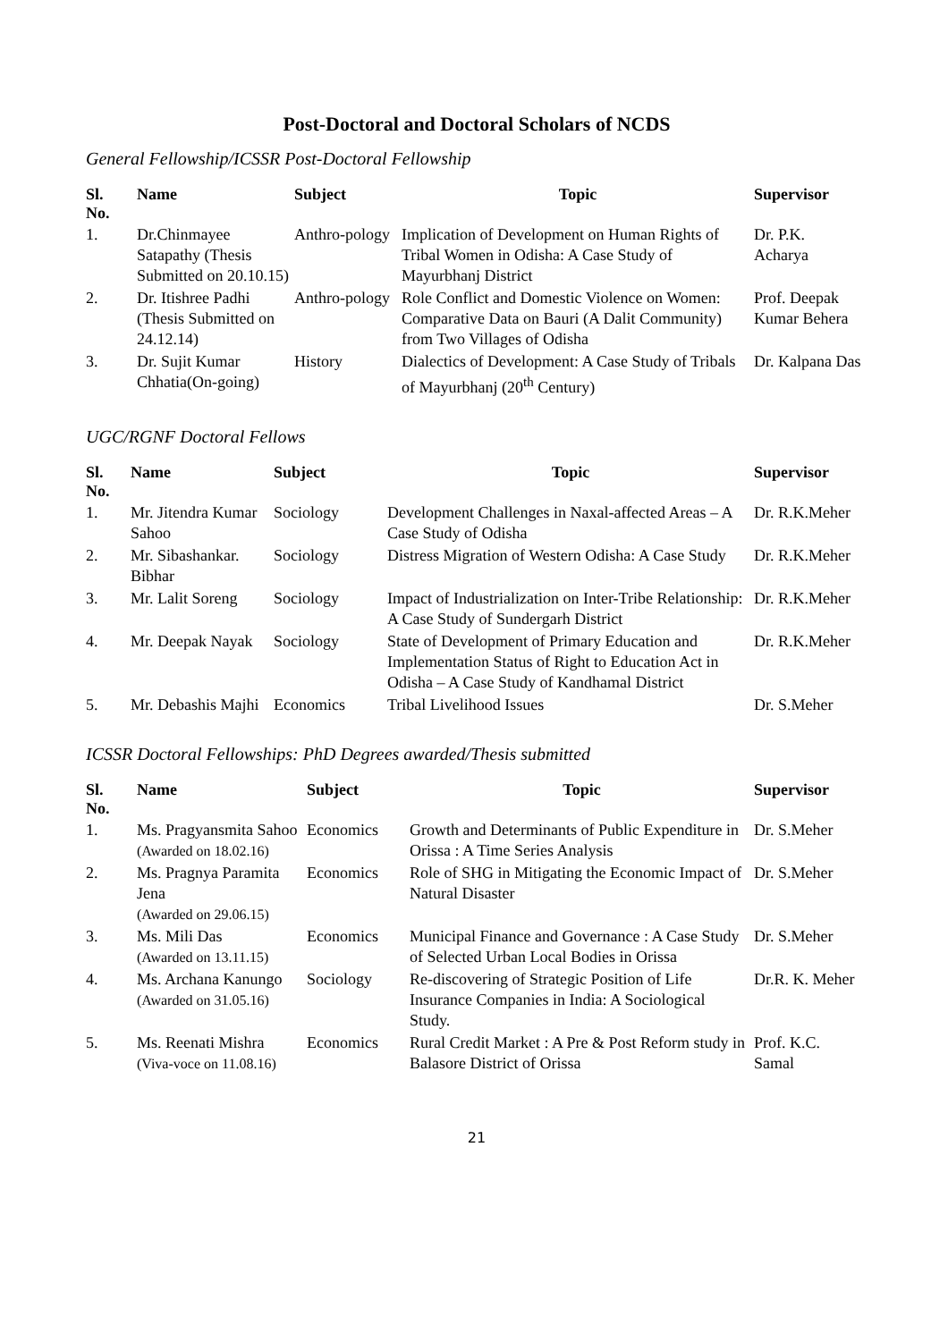Post-Doctoral and Doctoral Scholars of NCDS
General Fellowship/ICSSR Post-Doctoral Fellowship
| Sl. No. | Name | Subject | Topic | Supervisor |
| --- | --- | --- | --- | --- |
| 1. | Dr.Chinmayee Satapathy (Thesis Submitted on 20.10.15) | Anthro-pology | Implication of Development on Human Rights of Tribal Women in Odisha: A Case Study of Mayurbhanj District | Dr. P.K. Acharya |
| 2. | Dr. Itishree Padhi (Thesis Submitted on 24.12.14) | Anthro-pology | Role Conflict and Domestic Violence on Women: Comparative Data on Bauri (A Dalit Community) from Two Villages of Odisha | Prof. Deepak Kumar Behera |
| 3. | Dr. Sujit Kumar Chhatia(On-going) | History | Dialectics of Development: A Case Study of Tribals of Mayurbhanj (20<sup>th</sup> Century) | Dr. Kalpana Das |
UGC/RGNF Doctoral Fellows
| Sl. No. | Name | Subject | Topic | Supervisor |
| --- | --- | --- | --- | --- |
| 1. | Mr. Jitendra Kumar Sahoo | Sociology | Development Challenges in Naxal-affected Areas – A Case Study of Odisha | Dr. R.K.Meher |
| 2. | Mr. Sibashankar. Bibhar | Sociology | Distress Migration of Western Odisha: A Case Study | Dr. R.K.Meher |
| 3. | Mr. Lalit Soreng | Sociology | Impact of Industrialization on Inter-Tribe Relationship: A Case Study of Sundergarh District | Dr. R.K.Meher |
| 4. | Mr. Deepak Nayak | Sociology | State of Development of Primary Education and Implementation Status of Right to Education Act in Odisha – A Case Study of Kandhamal District | Dr. R.K.Meher |
| 5. | Mr. Debashis Majhi | Economics | Tribal Livelihood Issues | Dr. S.Meher |
ICSSR Doctoral Fellowships: PhD Degrees awarded/Thesis submitted
| Sl. No. | Name | Subject | Topic | Supervisor |
| --- | --- | --- | --- | --- |
| 1. | Ms. Pragyansmita Sahoo (Awarded on 18.02.16) | Economics | Growth and Determinants of Public Expenditure in Orissa : A Time Series Analysis | Dr. S.Meher |
| 2. | Ms. Pragnya Paramita Jena (Awarded on 29.06.15) | Economics | Role of SHG in Mitigating the Economic Impact of Natural Disaster | Dr. S.Meher |
| 3. | Ms. Mili Das (Awarded on 13.11.15) | Economics | Municipal Finance and Governance : A Case Study of Selected Urban Local Bodies in Orissa | Dr. S.Meher |
| 4. | Ms. Archana Kanungo (Awarded on 31.05.16) | Sociology | Re-discovering of Strategic Position of Life Insurance Companies in India: A Sociological Study. | Dr.R. K. Meher |
| 5. | Ms. Reenati Mishra (Viva-voce on 11.08.16) | Economics | Rural Credit Market : A Pre & Post Reform study in Balasore District of Orissa | Prof. K.C. Samal |
21